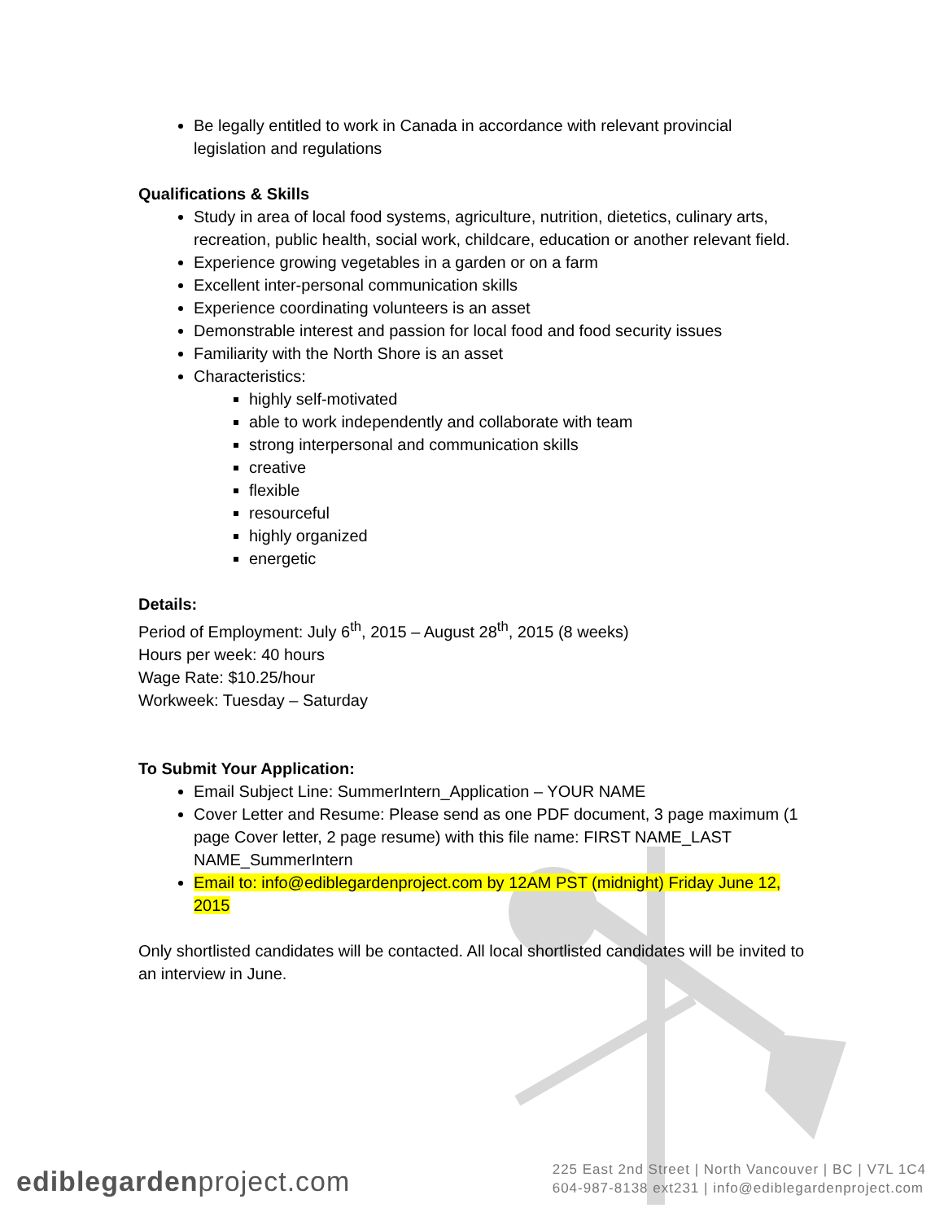Be legally entitled to work in Canada in accordance with relevant provincial legislation and regulations
Qualifications & Skills
Study in area of local food systems, agriculture, nutrition, dietetics, culinary arts, recreation, public health, social work, childcare, education or another relevant field.
Experience growing vegetables in a garden or on a farm
Excellent inter-personal communication skills
Experience coordinating volunteers is an asset
Demonstrable interest and passion for local food and food security issues
Familiarity with the North Shore is an asset
Characteristics:
highly self-motivated
able to work independently and collaborate with team
strong interpersonal and communication skills
creative
flexible
resourceful
highly organized
energetic
Details:
Period of Employment: July 6<sup>th</sup>, 2015 – August 28<sup>th</sup>, 2015 (8 weeks)
Hours per week: 40 hours
Wage Rate: $10.25/hour
Workweek: Tuesday – Saturday
To Submit Your Application:
Email Subject Line: SummerIntern_Application – YOUR NAME
Cover Letter and Resume: Please send as one PDF document, 3 page maximum (1 page Cover letter, 2 page resume) with this file name: FIRST NAME_LAST NAME_SummerIntern
Email to: info@ediblegardenproject.com by 12AM PST (midnight) Friday June 12, 2015
Only shortlisted candidates will be contacted. All local shortlisted candidates will be invited to an interview in June.
ediblegardenproject.com
225 East 2nd Street | North Vancouver | BC | V7L 1C4
604-987-8138 ext231 | info@ediblegardenproject.com